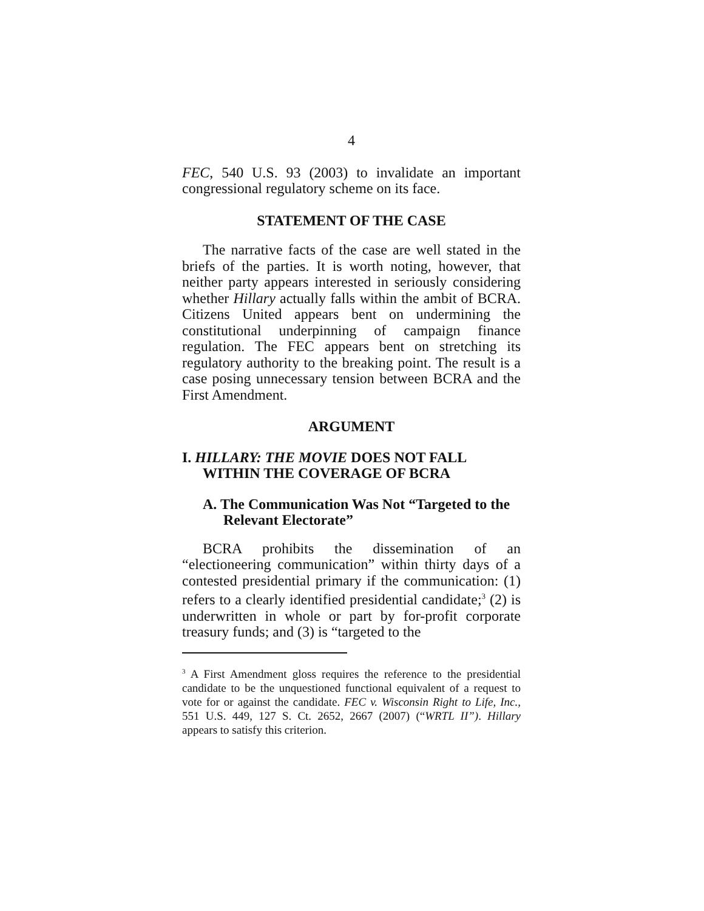4
FEC, 540 U.S. 93 (2003) to invalidate an important congressional regulatory scheme on its face.
STATEMENT OF THE CASE
The narrative facts of the case are well stated in the briefs of the parties. It is worth noting, however, that neither party appears interested in seriously considering whether Hillary actually falls within the ambit of BCRA. Citizens United appears bent on undermining the constitutional underpinning of campaign finance regulation. The FEC appears bent on stretching its regulatory authority to the breaking point. The result is a case posing unnecessary tension between BCRA and the First Amendment.
ARGUMENT
I. HILLARY: THE MOVIE DOES NOT FALL WITHIN THE COVERAGE OF BCRA
A. The Communication Was Not “Targeted to the Relevant Electorate”
BCRA prohibits the dissemination of an “electioneering communication” within thirty days of a contested presidential primary if the communication: (1) refers to a clearly identified presidential candidate;<sup>3</sup> (2) is underwritten in whole or part by for-profit corporate treasury funds; and (3) is “targeted to the
<sup>3</sup> A First Amendment gloss requires the reference to the presidential candidate to be the unquestioned functional equivalent of a request to vote for or against the candidate. FEC v. Wisconsin Right to Life, Inc., 551 U.S. 449, 127 S. Ct. 2652, 2667 (2007) (“WRTL II”). Hillary appears to satisfy this criterion.